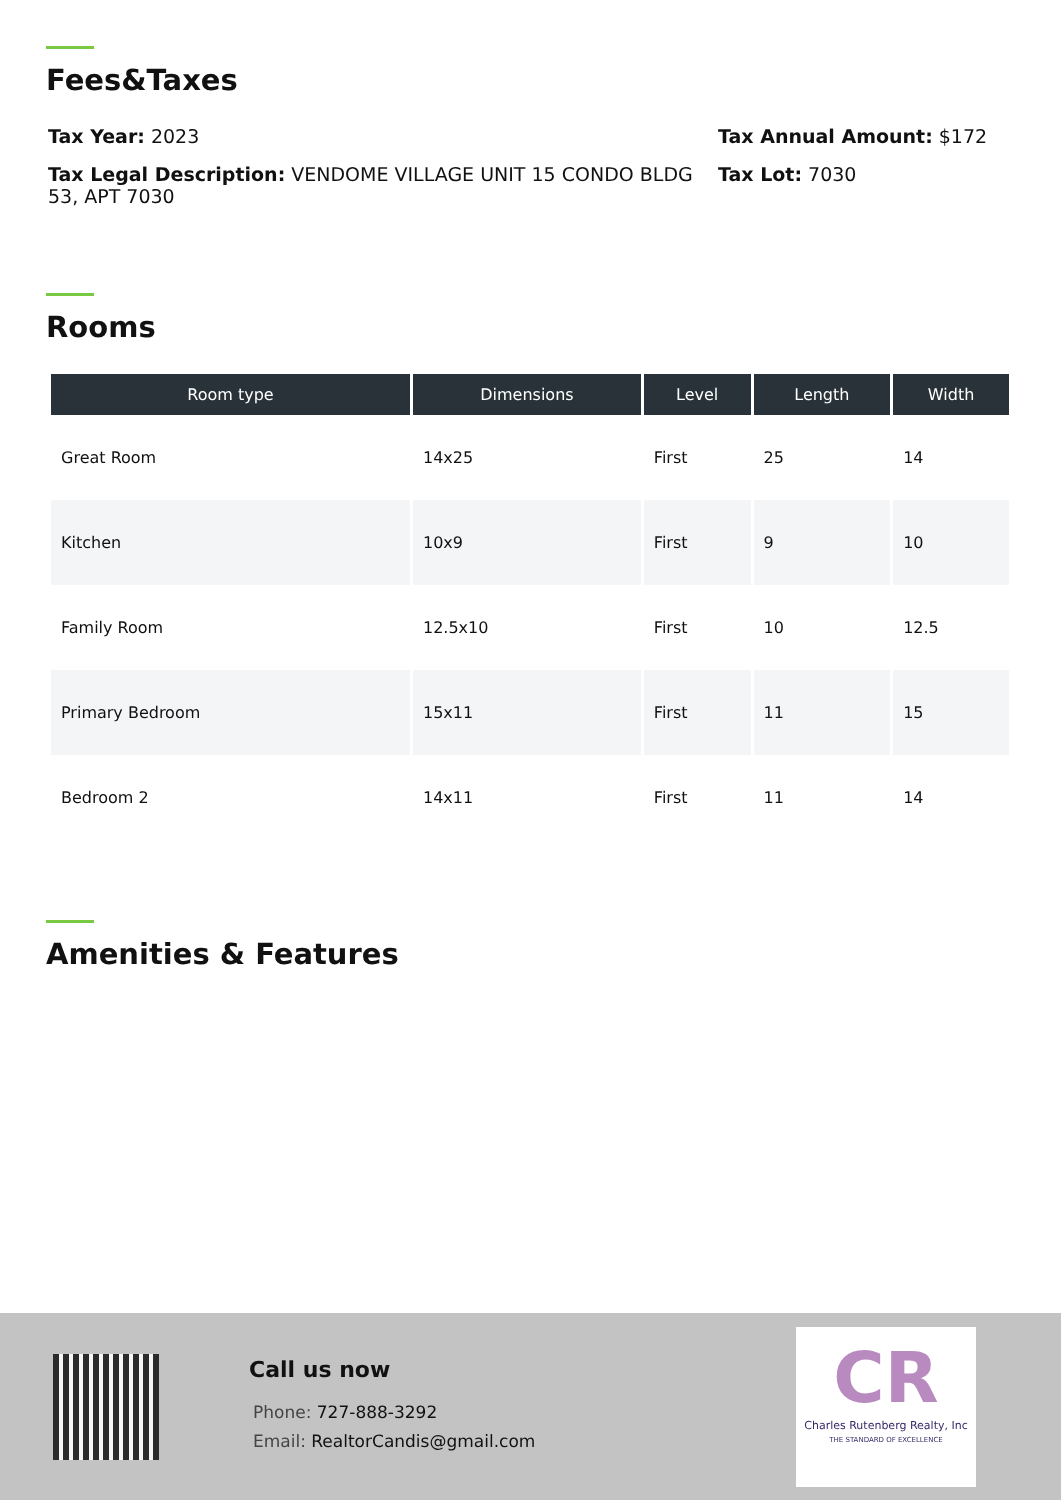Fees&Taxes
Tax Year: 2023
Tax Legal Description: VENDOME VILLAGE UNIT 15 CONDO BLDG 53, APT 7030
Tax Annual Amount: $172
Tax Lot: 7030
Rooms
| Room type | Dimensions | Level | Length | Width |
| --- | --- | --- | --- | --- |
| Great Room | 14x25 | First | 25 | 14 |
| Kitchen | 10x9 | First | 9 | 10 |
| Family Room | 12.5x10 | First | 10 | 12.5 |
| Primary Bedroom | 15x11 | First | 11 | 15 |
| Bedroom 2 | 14x11 | First | 11 | 14 |
Amenities & Features
Call us now
Phone: 727-888-3292
Email: RealtorCandis@gmail.com
CR
Charles Rutenberg Realty, Inc
THE STANDARD OF EXCELLENCE